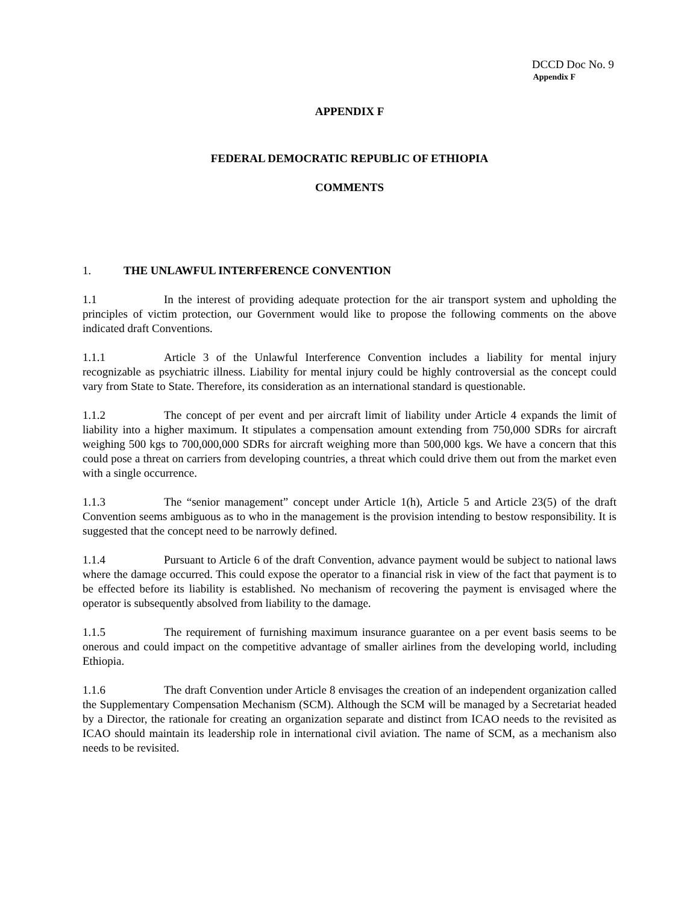DCCD Doc No. 9
Appendix F
APPENDIX F
FEDERAL DEMOCRATIC REPUBLIC OF ETHIOPIA
COMMENTS
1. THE UNLAWFUL INTERFERENCE CONVENTION
1.1 In the interest of providing adequate protection for the air transport system and upholding the principles of victim protection, our Government would like to propose the following comments on the above indicated draft Conventions.
1.1.1 Article 3 of the Unlawful Interference Convention includes a liability for mental injury recognizable as psychiatric illness. Liability for mental injury could be highly controversial as the concept could vary from State to State. Therefore, its consideration as an international standard is questionable.
1.1.2 The concept of per event and per aircraft limit of liability under Article 4 expands the limit of liability into a higher maximum. It stipulates a compensation amount extending from 750,000 SDRs for aircraft weighing 500 kgs to 700,000,000 SDRs for aircraft weighing more than 500,000 kgs. We have a concern that this could pose a threat on carriers from developing countries, a threat which could drive them out from the market even with a single occurrence.
1.1.3 The “senior management” concept under Article 1(h), Article 5 and Article 23(5) of the draft Convention seems ambiguous as to who in the management is the provision intending to bestow responsibility. It is suggested that the concept need to be narrowly defined.
1.1.4 Pursuant to Article 6 of the draft Convention, advance payment would be subject to national laws where the damage occurred. This could expose the operator to a financial risk in view of the fact that payment is to be effected before its liability is established. No mechanism of recovering the payment is envisaged where the operator is subsequently absolved from liability to the damage.
1.1.5 The requirement of furnishing maximum insurance guarantee on a per event basis seems to be onerous and could impact on the competitive advantage of smaller airlines from the developing world, including Ethiopia.
1.1.6 The draft Convention under Article 8 envisages the creation of an independent organization called the Supplementary Compensation Mechanism (SCM). Although the SCM will be managed by a Secretariat headed by a Director, the rationale for creating an organization separate and distinct from ICAO needs to the revisited as ICAO should maintain its leadership role in international civil aviation. The name of SCM, as a mechanism also needs to be revisited.